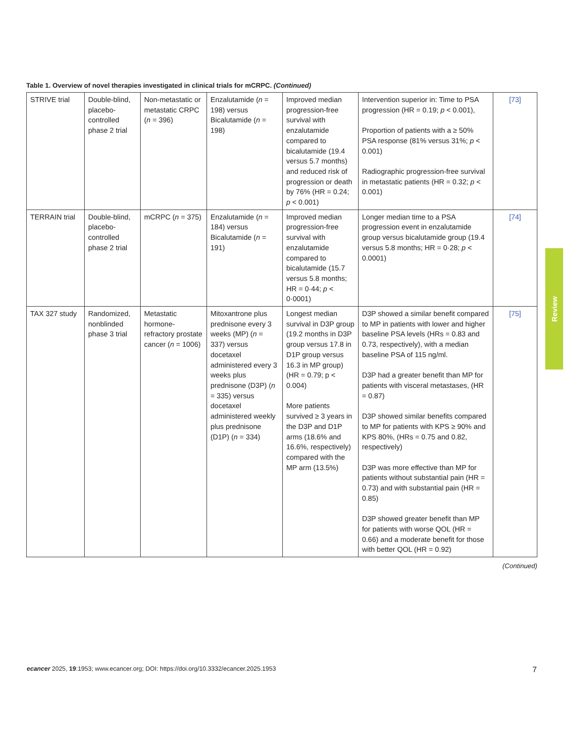Table 1. Overview of novel therapies investigated in clinical trials for mCRPC. (Continued)
| STRIVE trial | Double-blind, placebo-controlled phase 2 trial | Non-metastatic or metastatic CRPC ( n = 396) | Enzalutamide ( n = 198) versus Bicalutamide ( n = 198) | Improved median progression-free survival with enzalutamide compared to bicalutamide (19.4 versus 5.7 months) and reduced risk of progression or death by 76% (HR = 0.24; p < 0.001) | Intervention superior in: Time to PSA progression (HR = 0.19; p < 0.001), Proportion of patients with a ≥ 50% PSA response (81% versus 31%; p < 0.001) Radiographic progression-free survival in metastatic patients (HR = 0.32; p < 0.001) | [73] |
| TERRAIN trial | Double-blind, placebo-controlled phase 2 trial | mCRPC ( n = 375) | Enzalutamide ( n = 184) versus Bicalutamide ( n = 191) | Improved median progression-free survival with enzalutamide compared to bicalutamide (15.7 versus 5.8 months; HR = 0·44; p < 0·0001) | Longer median time to a PSA progression event in enzalutamide group versus bicalutamide group (19.4 versus 5.8 months; HR = 0·28; p < 0.0001) | [74] |
| TAX 327 study | Randomized, nonblinded phase 3 trial | Metastatic hormone-refractory prostate cancer ( n = 1006) | Mitoxantrone plus prednisone every 3 weeks (MP) ( n = 337) versus docetaxel administered every 3 weeks plus prednisone (D3P) ( n = 335) versus docetaxel administered weekly plus prednisone (D1P) ( n = 334) | Longest median survival in D3P group (19.2 months in D3P group versus 17.8 in D1P group versus 16.3 in MP group) (HR = 0.79; p < 0.004) More patients survived ≥ 3 years in the D3P and D1P arms (18.6% and 16.6%, respectively) compared with the MP arm (13.5%) | D3P showed a similar benefit compared to MP in patients with lower and higher baseline PSA levels (HRs = 0.83 and 0.73, respectively), with a median baseline PSA of 115 ng/ml. D3P had a greater benefit than MP for patients with visceral metastases, (HR = 0.87) D3P showed similar benefits compared to MP for patients with KPS ≥ 90% and KPS 80%, (HRs = 0.75 and 0.82, respectively) D3P was more effective than MP for patients without substantial pain (HR = 0.73) and with substantial pain (HR = 0.85) D3P showed greater benefit than MP for patients with worse QOL (HR = 0.66) and a moderate benefit for those with better QOL (HR = 0.92) | [75] |
(Continued)
Review
ecancer 2025, 19:1953; www.ecancer.org; DOI: https://doi.org/10.3332/ecancer.2025.1953
7